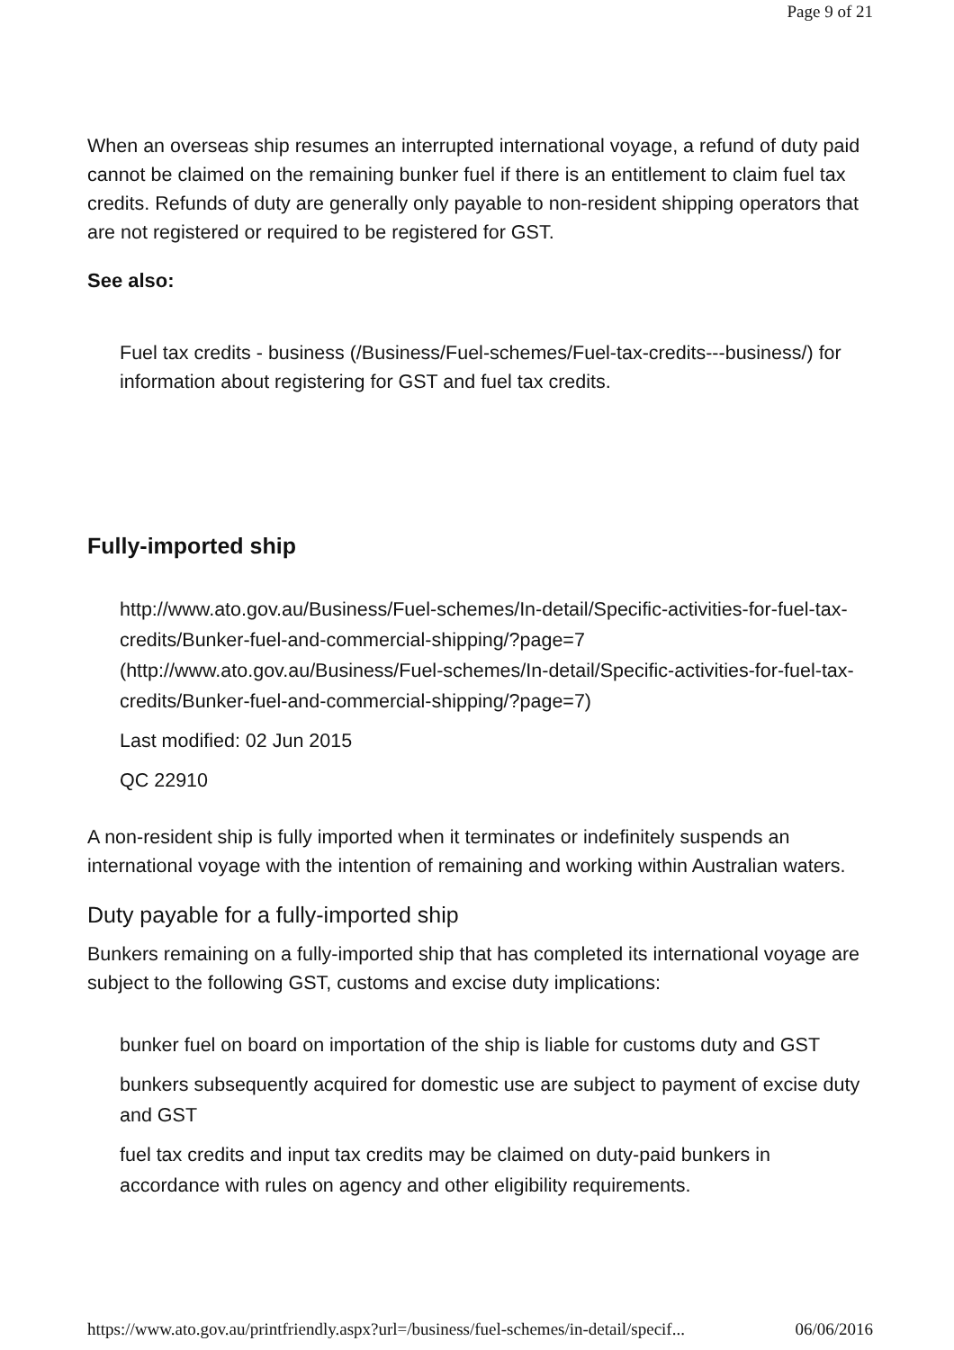Page 9 of 21
When an overseas ship resumes an interrupted international voyage, a refund of duty paid cannot be claimed on the remaining bunker fuel if there is an entitlement to claim fuel tax credits. Refunds of duty are generally only payable to non-resident shipping operators that are not registered or required to be registered for GST.
See also:
Fuel tax credits - business (/Business/Fuel-schemes/Fuel-tax-credits---business/) for information about registering for GST and fuel tax credits.
Fully-imported ship
http://www.ato.gov.au/Business/Fuel-schemes/In-detail/Specific-activities-for-fuel-tax-credits/Bunker-fuel-and-commercial-shipping/?page=7 (http://www.ato.gov.au/Business/Fuel-schemes/In-detail/Specific-activities-for-fuel-tax-credits/Bunker-fuel-and-commercial-shipping/?page=7)
Last modified: 02 Jun 2015
QC 22910
A non-resident ship is fully imported when it terminates or indefinitely suspends an international voyage with the intention of remaining and working within Australian waters.
Duty payable for a fully-imported ship
Bunkers remaining on a fully-imported ship that has completed its international voyage are subject to the following GST, customs and excise duty implications:
bunker fuel on board on importation of the ship is liable for customs duty and GST
bunkers subsequently acquired for domestic use are subject to payment of excise duty and GST
fuel tax credits and input tax credits may be claimed on duty-paid bunkers in accordance with rules on agency and other eligibility requirements.
https://www.ato.gov.au/printfriendly.aspx?url=/business/fuel-schemes/in-detail/specif... 06/06/2016